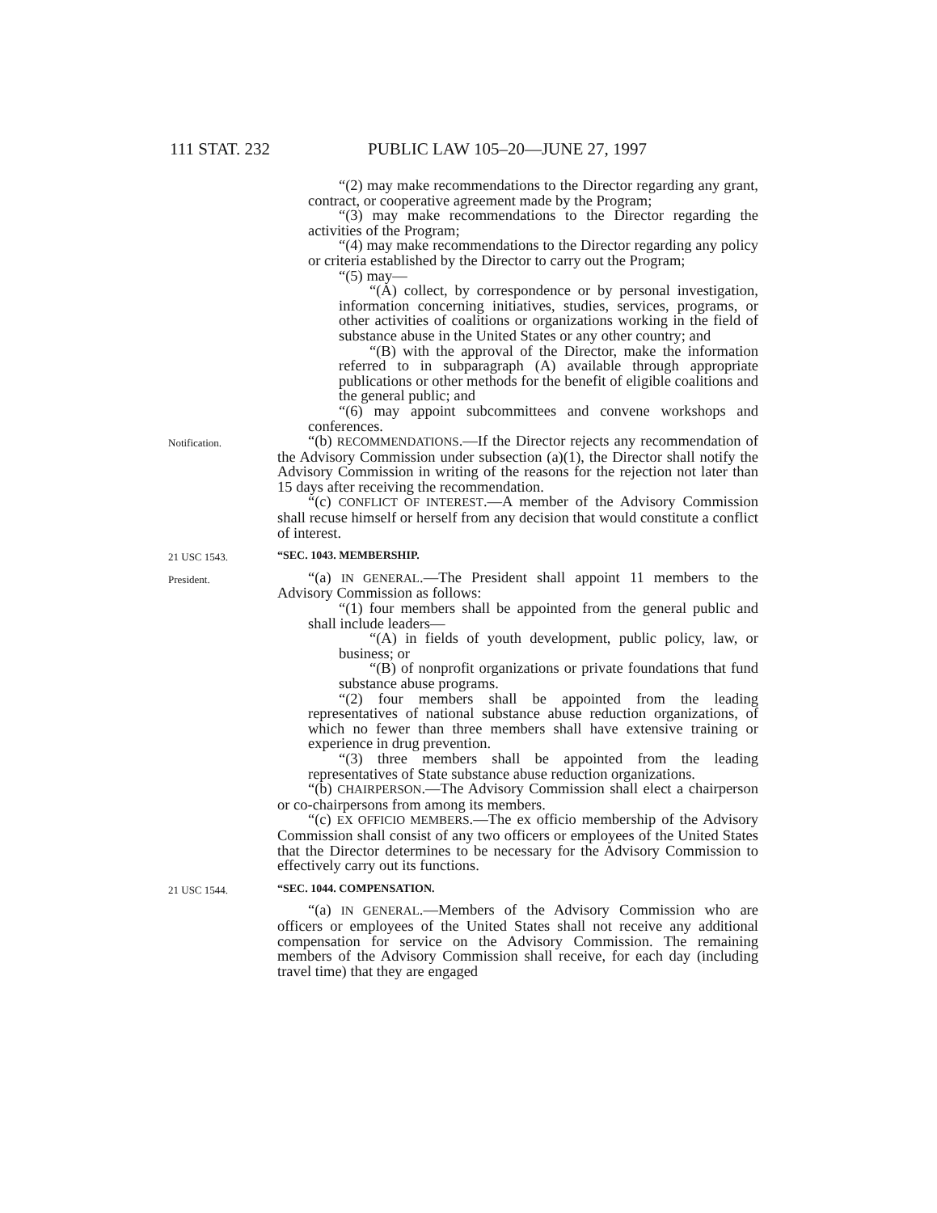111 STAT. 232 PUBLIC LAW 105–20—JUNE 27, 1997
“(2) may make recommendations to the Director regarding any grant, contract, or cooperative agreement made by the Program;
“(3) may make recommendations to the Director regarding the activities of the Program;
“(4) may make recommendations to the Director regarding any policy or criteria established by the Director to carry out the Program;
“(5) may—
“(A) collect, by correspondence or by personal investigation, information concerning initiatives, studies, services, programs, or other activities of coalitions or organizations working in the field of substance abuse in the United States or any other country; and
“(B) with the approval of the Director, make the information referred to in subparagraph (A) available through appropriate publications or other methods for the benefit of eligible coalitions and the general public; and
“(6) may appoint subcommittees and convene workshops and conferences.
Notification.
“(b) RECOMMENDATIONS.—If the Director rejects any recommendation of the Advisory Commission under subsection (a)(1), the Director shall notify the Advisory Commission in writing of the reasons for the rejection not later than 15 days after receiving the recommendation.
“(c) CONFLICT OF INTEREST.—A member of the Advisory Commission shall recuse himself or herself from any decision that would constitute a conflict of interest.
21 USC 1543. “SEC. 1043. MEMBERSHIP.
President.
“(a) IN GENERAL.—The President shall appoint 11 members to the Advisory Commission as follows:
“(1) four members shall be appointed from the general public and shall include leaders—
“(A) in fields of youth development, public policy, law, or business; or
“(B) of nonprofit organizations or private foundations that fund substance abuse programs.
“(2) four members shall be appointed from the leading representatives of national substance abuse reduction organizations, of which no fewer than three members shall have extensive training or experience in drug prevention.
“(3) three members shall be appointed from the leading representatives of State substance abuse reduction organizations.
“(b) CHAIRPERSON.—The Advisory Commission shall elect a chairperson or co-chairpersons from among its members.
“(c) EX OFFICIO MEMBERS.—The ex officio membership of the Advisory Commission shall consist of any two officers or employees of the United States that the Director determines to be necessary for the Advisory Commission to effectively carry out its functions.
21 USC 1544. “SEC. 1044. COMPENSATION.
“(a) IN GENERAL.—Members of the Advisory Commission who are officers or employees of the United States shall not receive any additional compensation for service on the Advisory Commission. The remaining members of the Advisory Commission shall receive, for each day (including travel time) that they are engaged